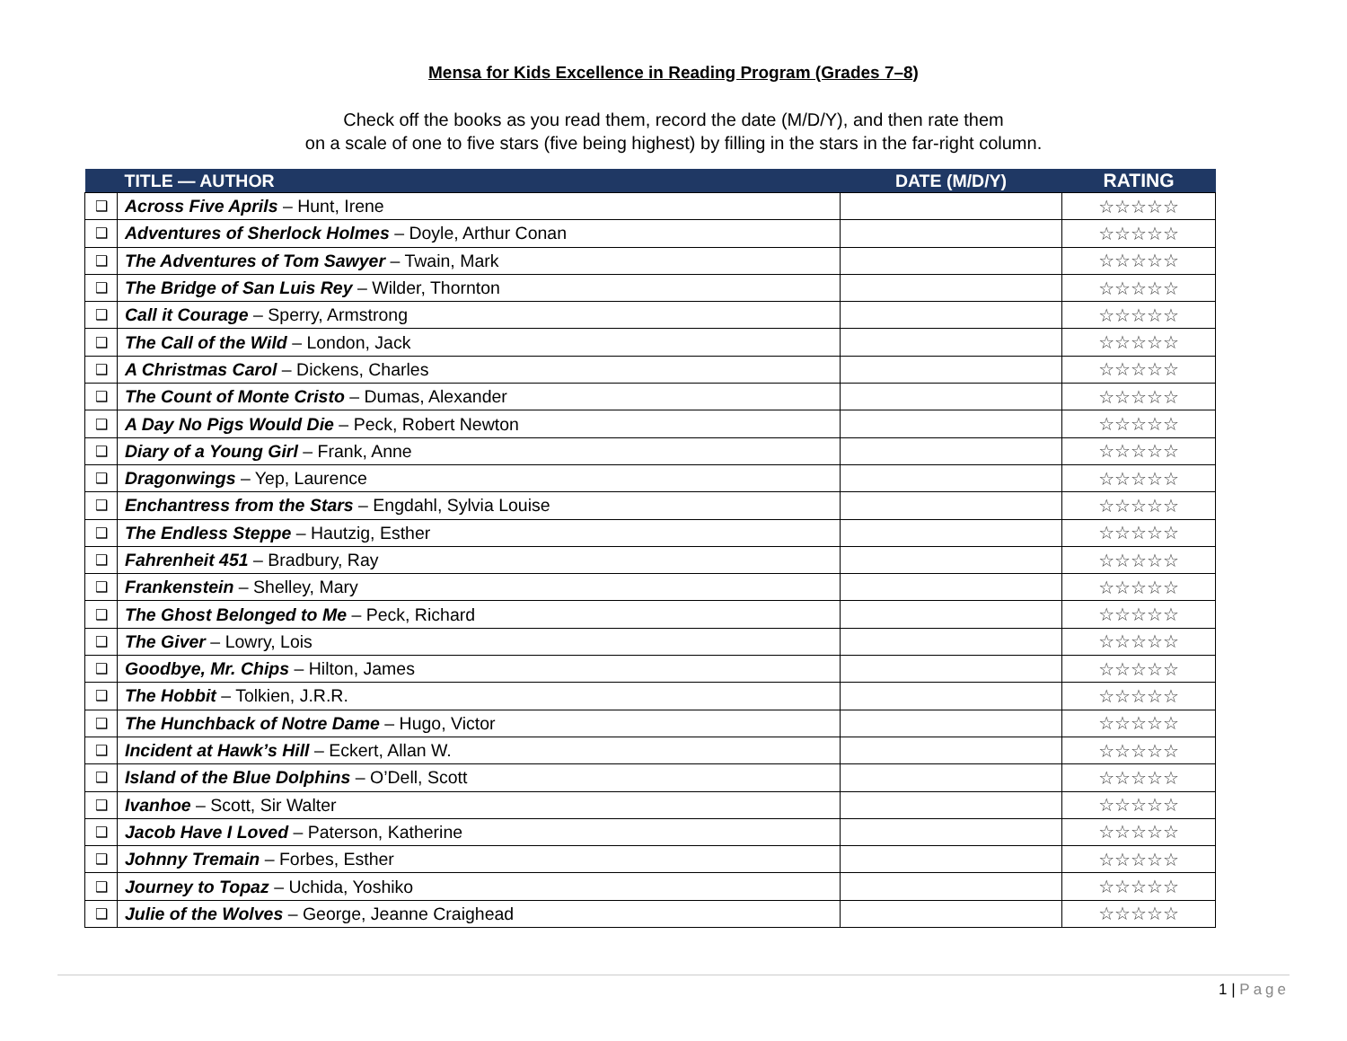Mensa for Kids Excellence in Reading Program (Grades 7–8)
Check off the books as you read them, record the date (M/D/Y), and then rate them
on a scale of one to five stars (five being highest) by filling in the stars in the far-right column.
| | TITLE — AUTHOR | DATE (M/D/Y) | RATING |
| --- | --- | --- | --- |
| ❑ | Across Five Aprils – Hunt, Irene | | ☆☆☆☆☆ |
| ❑ | Adventures of Sherlock Holmes – Doyle, Arthur Conan | | ☆☆☆☆☆ |
| ❑ | The Adventures of Tom Sawyer – Twain, Mark | | ☆☆☆☆☆ |
| ❑ | The Bridge of San Luis Rey – Wilder, Thornton | | ☆☆☆☆☆ |
| ❑ | Call it Courage – Sperry, Armstrong | | ☆☆☆☆☆ |
| ❑ | The Call of the Wild – London, Jack | | ☆☆☆☆☆ |
| ❑ | A Christmas Carol – Dickens, Charles | | ☆☆☆☆☆ |
| ❑ | The Count of Monte Cristo – Dumas, Alexander | | ☆☆☆☆☆ |
| ❑ | A Day No Pigs Would Die – Peck, Robert Newton | | ☆☆☆☆☆ |
| ❑ | Diary of a Young Girl – Frank, Anne | | ☆☆☆☆☆ |
| ❑ | Dragonwings – Yep, Laurence | | ☆☆☆☆☆ |
| ❑ | Enchantress from the Stars – Engdahl, Sylvia Louise | | ☆☆☆☆☆ |
| ❑ | The Endless Steppe – Hautzig, Esther | | ☆☆☆☆☆ |
| ❑ | Fahrenheit 451 – Bradbury, Ray | | ☆☆☆☆☆ |
| ❑ | Frankenstein – Shelley, Mary | | ☆☆☆☆☆ |
| ❑ | The Ghost Belonged to Me – Peck, Richard | | ☆☆☆☆☆ |
| ❑ | The Giver – Lowry, Lois | | ☆☆☆☆☆ |
| ❑ | Goodbye, Mr. Chips – Hilton, James | | ☆☆☆☆☆ |
| ❑ | The Hobbit – Tolkien, J.R.R. | | ☆☆☆☆☆ |
| ❑ | The Hunchback of Notre Dame – Hugo, Victor | | ☆☆☆☆☆ |
| ❑ | Incident at Hawk’s Hill – Eckert, Allan W. | | ☆☆☆☆☆ |
| ❑ | Island of the Blue Dolphins – O’Dell, Scott | | ☆☆☆☆☆ |
| ❑ | Ivanhoe – Scott, Sir Walter | | ☆☆☆☆☆ |
| ❑ | Jacob Have I Loved – Paterson, Katherine | | ☆☆☆☆☆ |
| ❑ | Johnny Tremain – Forbes, Esther | | ☆☆☆☆☆ |
| ❑ | Journey to Topaz – Uchida, Yoshiko | | ☆☆☆☆☆ |
| ❑ | Julie of the Wolves – George, Jeanne Craighead | | ☆☆☆☆☆ |
1 | Page